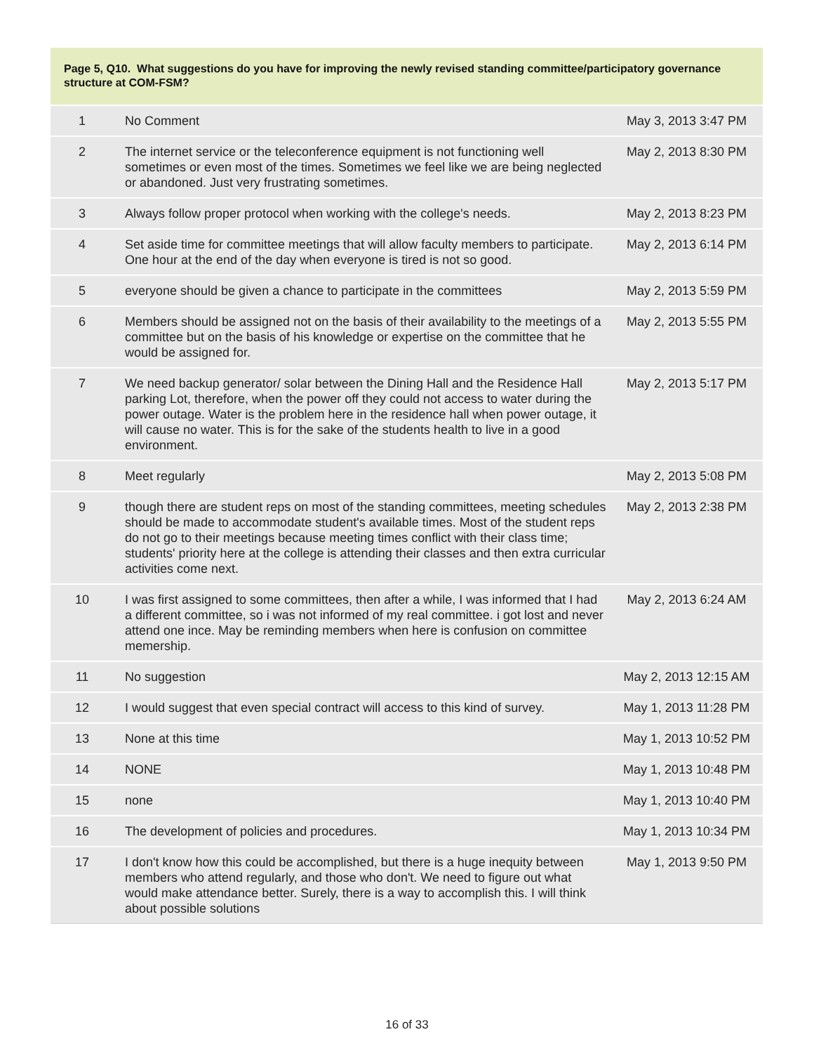Page 5, Q10. What suggestions do you have for improving the newly revised standing committee/participatory governance structure at COM-FSM?
| 1 | No Comment | May 3, 2013 3:47 PM |
| 2 | The internet service or the teleconference equipment is not functioning well sometimes or even most of the times. Sometimes we feel like we are being neglected or abandoned. Just very frustrating sometimes. | May 2, 2013 8:30 PM |
| 3 | Always follow proper protocol when working with the college's needs. | May 2, 2013 8:23 PM |
| 4 | Set aside time for committee meetings that will allow faculty members to participate. One hour at the end of the day when everyone is tired is not so good. | May 2, 2013 6:14 PM |
| 5 | everyone should be given a chance to participate in the committees | May 2, 2013 5:59 PM |
| 6 | Members should be assigned not on the basis of their availability to the meetings of a committee but on the basis of his knowledge or expertise on the committee that he would be assigned for. | May 2, 2013 5:55 PM |
| 7 | We need backup generator/ solar between the Dining Hall and the Residence Hall parking Lot, therefore, when the power off they could not access to water during the power outage. Water is the problem here in the residence hall when power outage, it will cause no water. This is for the sake of the students health to live in a good environment. | May 2, 2013 5:17 PM |
| 8 | Meet regularly | May 2, 2013 5:08 PM |
| 9 | though there are student reps on most of the standing committees, meeting schedules should be made to accommodate student's available times. Most of the student reps do not go to their meetings because meeting times conflict with their class time; students' priority here at the college is attending their classes and then extra curricular activities come next. | May 2, 2013 2:38 PM |
| 10 | I was first assigned to some committees, then after a while, I was informed that I had a different committee, so i was not informed of my real committee. i got lost and never attend one ince. May be reminding members when here is confusion on committee memership. | May 2, 2013 6:24 AM |
| 11 | No suggestion | May 2, 2013 12:15 AM |
| 12 | I would suggest that even special contract will access to this kind of survey. | May 1, 2013 11:28 PM |
| 13 | None at this time | May 1, 2013 10:52 PM |
| 14 | NONE | May 1, 2013 10:48 PM |
| 15 | none | May 1, 2013 10:40 PM |
| 16 | The development of policies and procedures. | May 1, 2013 10:34 PM |
| 17 | I don't know how this could be accomplished, but there is a huge inequity between members who attend regularly, and those who don't. We need to figure out what would make attendance better. Surely, there is a way to accomplish this. I will think about possible solutions | May 1, 2013 9:50 PM |
16 of 33